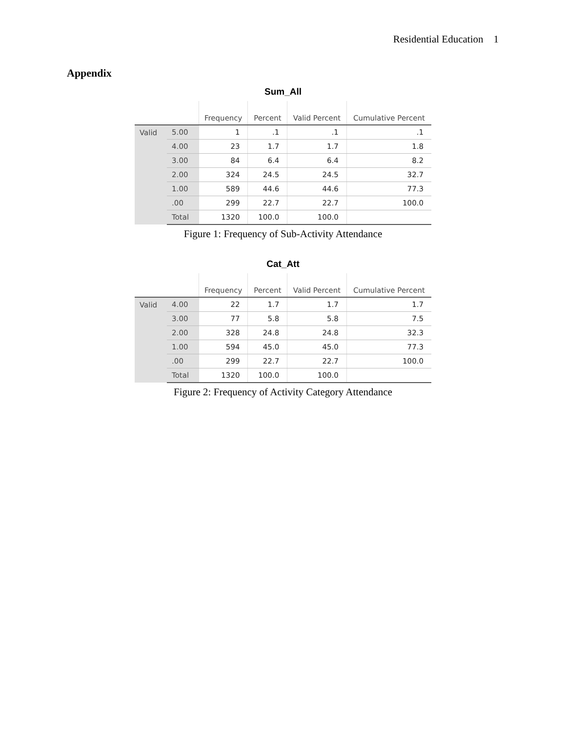Residential Education 1
Appendix
Sum_All
| | | Frequency | Percent | Valid Percent | Cumulative Percent |
| --- | --- | --- | --- | --- | --- |
| Valid | 5.00 | 1 | .1 | .1 | .1 |
| | 4.00 | 23 | 1.7 | 1.7 | 1.8 |
| | 3.00 | 84 | 6.4 | 6.4 | 8.2 |
| | 2.00 | 324 | 24.5 | 24.5 | 32.7 |
| | 1.00 | 589 | 44.6 | 44.6 | 77.3 |
| | .00 | 299 | 22.7 | 22.7 | 100.0 |
| | Total | 1320 | 100.0 | 100.0 | |
Figure 1: Frequency of Sub-Activity Attendance
Cat_Att
| | | Frequency | Percent | Valid Percent | Cumulative Percent |
| --- | --- | --- | --- | --- | --- |
| Valid | 4.00 | 22 | 1.7 | 1.7 | 1.7 |
| | 3.00 | 77 | 5.8 | 5.8 | 7.5 |
| | 2.00 | 328 | 24.8 | 24.8 | 32.3 |
| | 1.00 | 594 | 45.0 | 45.0 | 77.3 |
| | .00 | 299 | 22.7 | 22.7 | 100.0 |
| | Total | 1320 | 100.0 | 100.0 | |
Figure 2: Frequency of Activity Category Attendance